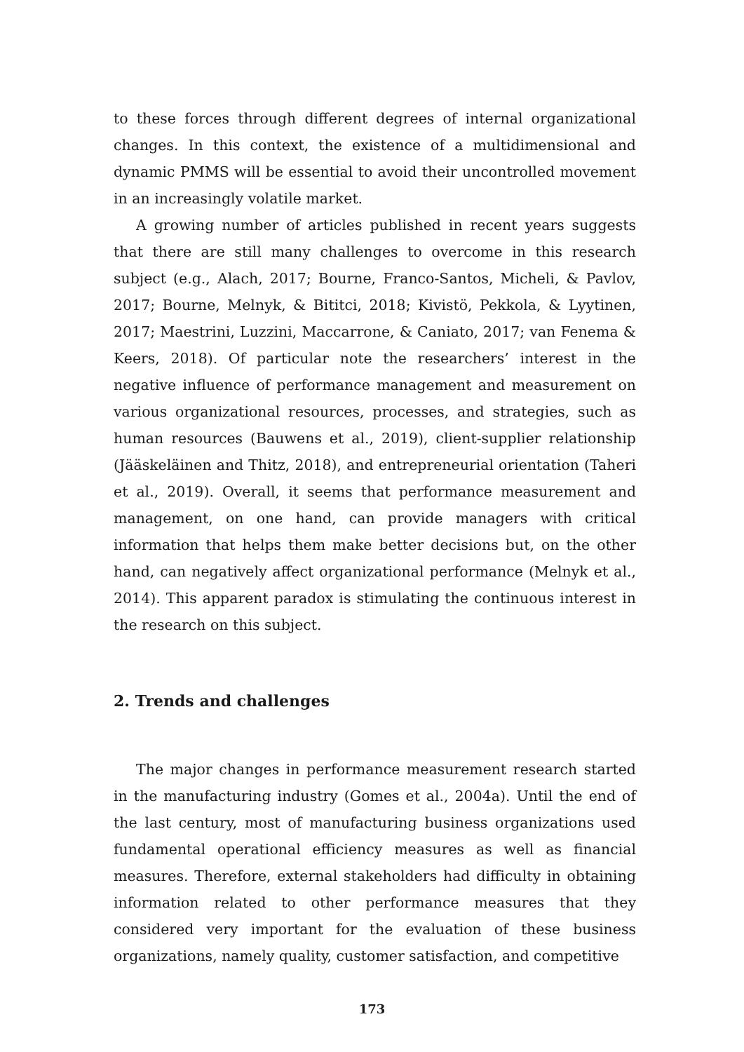to these forces through different degrees of internal organizational changes. In this context, the existence of a multidimensional and dynamic PMMS will be essential to avoid their uncontrolled movement in an increasingly volatile market.
A growing number of articles published in recent years suggests that there are still many challenges to overcome in this research subject (e.g., Alach, 2017; Bourne, Franco-Santos, Micheli, & Pavlov, 2017; Bourne, Melnyk, & Bititci, 2018; Kivistö, Pekkola, & Lyytinen, 2017; Maestrini, Luzzini, Maccarrone, & Caniato, 2017; van Fenema & Keers, 2018). Of particular note the researchers’ interest in the negative influence of performance management and measurement on various organizational resources, processes, and strategies, such as human resources (Bauwens et al., 2019), client-supplier relationship (Jääskeläinen and Thitz, 2018), and entrepreneurial orientation (Taheri et al., 2019). Overall, it seems that performance measurement and management, on one hand, can provide managers with critical information that helps them make better decisions but, on the other hand, can negatively affect organizational performance (Melnyk et al., 2014). This apparent paradox is stimulating the continuous interest in the research on this subject.
2. Trends and challenges
The major changes in performance measurement research started in the manufacturing industry (Gomes et al., 2004a). Until the end of the last century, most of manufacturing business organizations used fundamental operational efficiency measures as well as financial measures. Therefore, external stakeholders had difficulty in obtaining information related to other performance measures that they considered very important for the evaluation of these business organizations, namely quality, customer satisfaction, and competitive
173